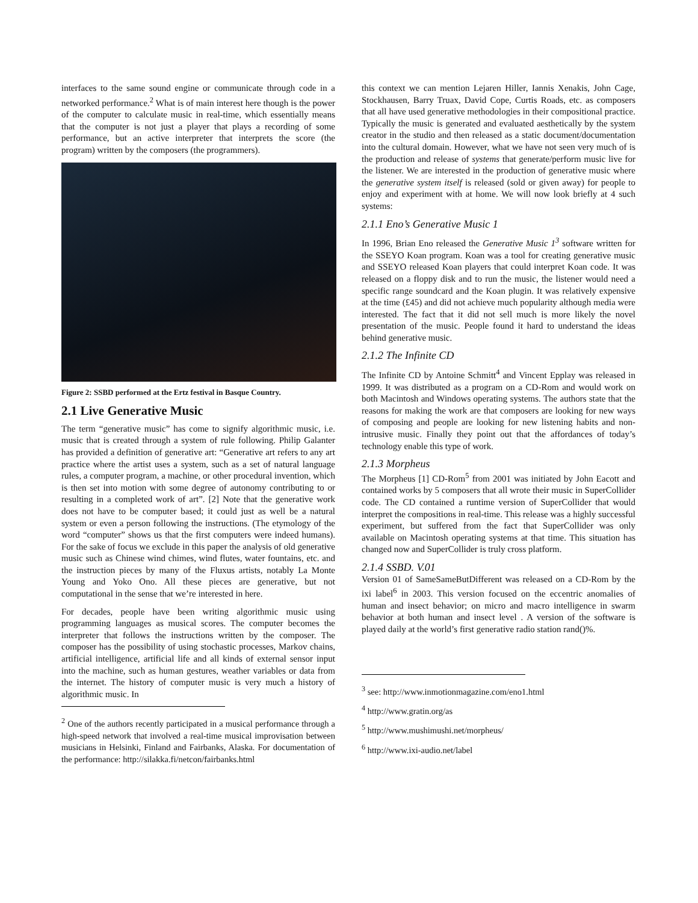interfaces to the same sound engine or communicate through code in a networked performance.<sup>2</sup> What is of main interest here though is the power of the computer to calculate music in real-time, which essentially means that the computer is not just a player that plays a recording of some performance, but an active interpreter that interprets the score (the program) written by the composers (the programmers).
Figure 2: SSBD performed at the Ertz festival in Basque Country.
2.1 Live Generative Music
The term “generative music” has come to signify algorithmic music, i.e. music that is created through a system of rule following. Philip Galanter has provided a definition of generative art: “Generative art refers to any art practice where the artist uses a system, such as a set of natural language rules, a computer program, a machine, or other procedural invention, which is then set into motion with some degree of autonomy contributing to or resulting in a completed work of art”. [2] Note that the generative work does not have to be computer based; it could just as well be a natural system or even a person following the instructions. (The etymology of the word “computer” shows us that the first computers were indeed humans). For the sake of focus we exclude in this paper the analysis of old generative music such as Chinese wind chimes, wind flutes, water fountains, etc. and the instruction pieces by many of the Fluxus artists, notably La Monte Young and Yoko Ono. All these pieces are generative, but not computational in the sense that we’re interested in here.
For decades, people have been writing algorithmic music using programming languages as musical scores. The computer becomes the interpreter that follows the instructions written by the composer. The composer has the possibility of using stochastic processes, Markov chains, artificial intelligence, artificial life and all kinds of external sensor input into the machine, such as human gestures, weather variables or data from the internet. The history of computer music is very much a history of algorithmic music. In
<sup>2</sup> One of the authors recently participated in a musical performance through a high-speed network that involved a real-time musical improvisation between musicians in Helsinki, Finland and Fairbanks, Alaska. For documentation of the performance: http://silakka.fi/netcon/fairbanks.html
this context we can mention Lejaren Hiller, Iannis Xenakis, John Cage, Stockhausen, Barry Truax, David Cope, Curtis Roads, etc. as composers that all have used generative methodologies in their compositional practice. Typically the music is generated and evaluated aesthetically by the system creator in the studio and then released as a static document/documentation into the cultural domain. However, what we have not seen very much of is the production and release of systems that generate/perform music live for the listener. We are interested in the production of generative music where the generative system itself is released (sold or given away) for people to enjoy and experiment with at home. We will now look briefly at 4 such systems:
2.1.1 Eno’s Generative Music 1
In 1996, Brian Eno released the Generative Music 1<sup>3</sup> software written for the SSEYO Koan program. Koan was a tool for creating generative music and SSEYO released Koan players that could interpret Koan code. It was released on a floppy disk and to run the music, the listener would need a specific range soundcard and the Koan plugin. It was relatively expensive at the time (£45) and did not achieve much popularity although media were interested. The fact that it did not sell much is more likely the novel presentation of the music. People found it hard to understand the ideas behind generative music.
2.1.2 The Infinite CD
The Infinite CD by Antoine Schmitt<sup>4</sup> and Vincent Epplay was released in 1999. It was distributed as a program on a CD-Rom and would work on both Macintosh and Windows operating systems. The authors state that the reasons for making the work are that composers are looking for new ways of composing and people are looking for new listening habits and non-intrusive music. Finally they point out that the affordances of today’s technology enable this type of work.
2.1.3 Morpheus
The Morpheus [1] CD-Rom<sup>5</sup> from 2001 was initiated by John Eacott and contained works by 5 composers that all wrote their music in SuperCollider code. The CD contained a runtime version of SuperCollider that would interpret the compositions in real-time. This release was a highly successful experiment, but suffered from the fact that SuperCollider was only available on Macintosh operating systems at that time. This situation has changed now and SuperCollider is truly cross platform.
2.1.4 SSBD. V.01
Version 01 of SameSameButDifferent was released on a CD-Rom by the ixi label<sup>6</sup> in 2003. This version focused on the eccentric anomalies of human and insect behavior; on micro and macro intelligence in swarm behavior at both human and insect level . A version of the software is played daily at the world’s first generative radio station rand()%.
<sup>3</sup> see: http://www.inmotionmagazine.com/eno1.html
<sup>4</sup> http://www.gratin.org/as
<sup>5</sup> http://www.mushimushi.net/morpheus/
<sup>6</sup> http://www.ixi-audio.net/label